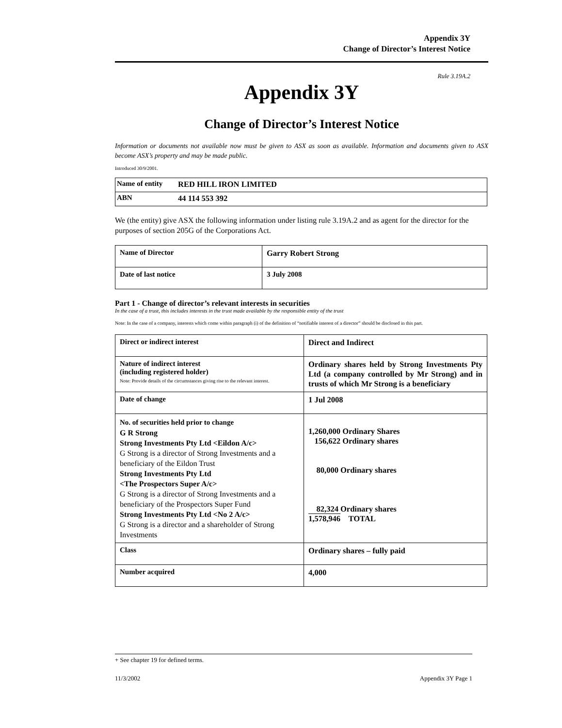Appendix 3Y
Change of Director’s Interest Notice
Rule 3.19A.2
Appendix 3Y
Change of Director’s Interest Notice
Information or documents not available now must be given to ASX as soon as available. Information and documents given to ASX become ASX’s property and may be made public.
Introduced 30/9/2001.
| Name of entity | RED HILL IRON LIMITED |
| ABN | 44 114 553 392 |
We (the entity) give ASX the following information under listing rule 3.19A.2 and as agent for the director for the purposes of section 205G of the Corporations Act.
| Name of Director | Garry Robert Strong |
| Date of last notice | 3 July 2008 |
Part 1 - Change of director’s relevant interests in securities
In the case of a trust, this includes interests in the trust made available by the responsible entity of the trust
Note: In the case of a company, interests which come within paragraph (i) of the definition of “notifiable interest of a director” should be disclosed in this part.
| Direct or indirect interest | Direct and Indirect |
| Nature of indirect interest (including registered holder) Note: Provide details of the circumstances giving rise to the relevant interest. | Ordinary shares held by Strong Investments Pty Ltd (a company controlled by Mr Strong) and in trusts of which Mr Strong is a beneficiary |
| Date of change | 1 Jul 2008 |
| No. of securities held prior to change G R Strong Strong Investments Pty Ltd <Eildon A/c> G Strong is a director of Strong Investments and a beneficiary of the Eildon Trust Strong Investments Pty Ltd <The Prospectors Super A/c> G Strong is a director of Strong Investments and a beneficiary of the Prospectors Super Fund Strong Investments Pty Ltd <No 2 A/c> G Strong is a director and a shareholder of Strong Investments | 1,260,000 Ordinary Shares 156,622 Ordinary shares 80,000 Ordinary shares 82,324 Ordinary shares 1,578,946 TOTAL |
| Class | Ordinary shares – fully paid |
| Number acquired | 4,000 |
+ See chapter 19 for defined terms.
11/3/2002 Appendix 3Y Page 1